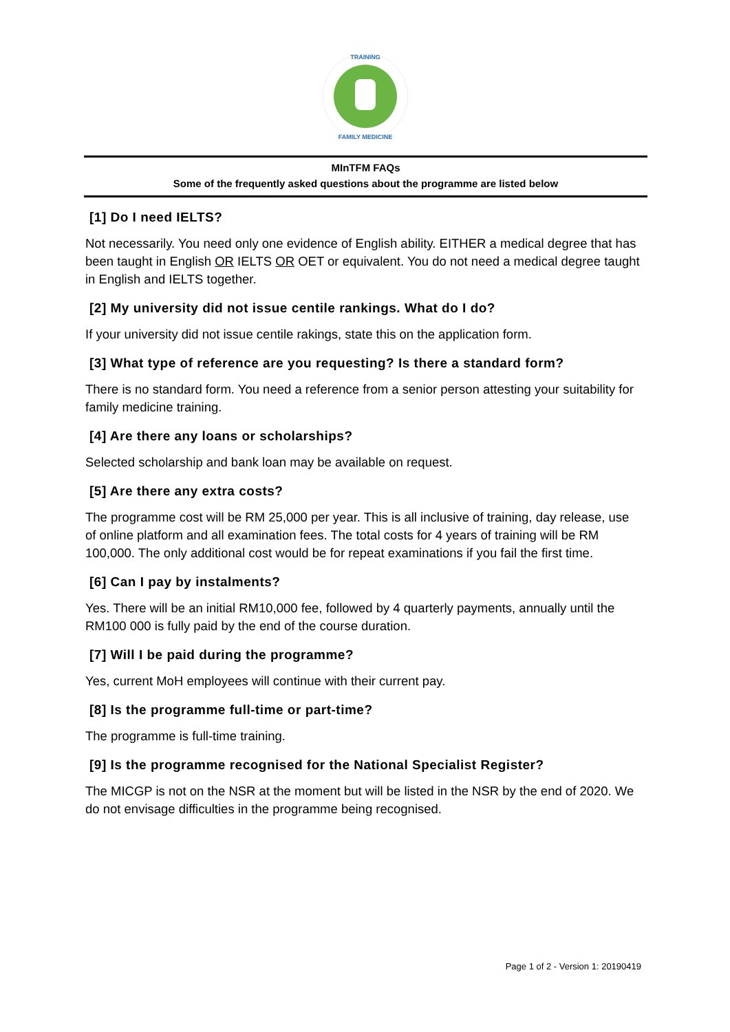TRAINING
FAMILY MEDICINE
MInTFM FAQs
Some of the frequently asked questions about the programme are listed below
[1] Do I need IELTS?
Not necessarily. You need only one evidence of English ability. EITHER a medical degree that has been taught in English OR IELTS OR OET or equivalent. You do not need a medical degree taught in English and IELTS together.
[2] My university did not issue centile rankings. What do I do?
If your university did not issue centile rakings, state this on the application form.
[3] What type of reference are you requesting? Is there a standard form?
There is no standard form. You need a reference from a senior person attesting your suitability for family medicine training.
[4] Are there any loans or scholarships?
Selected scholarship and bank loan may be available on request.
[5] Are there any extra costs?
The programme cost will be RM 25,000 per year. This is all inclusive of training, day release, use of online platform and all examination fees. The total costs for 4 years of training will be RM 100,000. The only additional cost would be for repeat examinations if you fail the first time.
[6] Can I pay by instalments?
Yes. There will be an initial RM10,000 fee, followed by 4 quarterly payments, annually until the RM100 000 is fully paid by the end of the course duration.
[7] Will I be paid during the programme?
Yes, current MoH employees will continue with their current pay.
[8] Is the programme full-time or part-time?
The programme is full-time training.
[9] Is the programme recognised for the National Specialist Register?
The MICGP is not on the NSR at the moment but will be listed in the NSR by the end of 2020. We do not envisage difficulties in the programme being recognised.
Page 1 of 2 - Version 1: 20190419